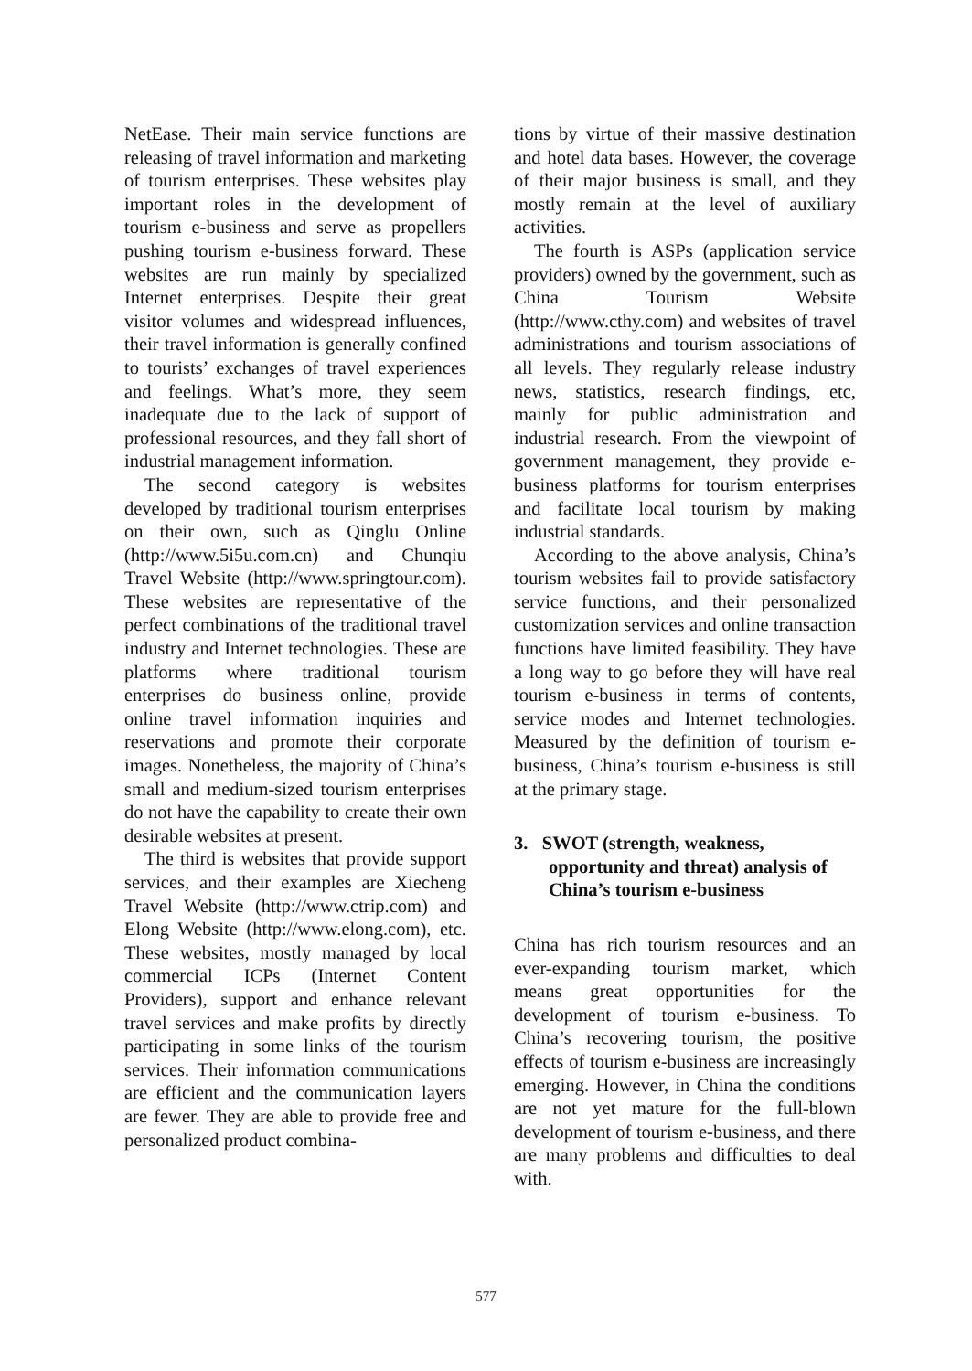NetEase. Their main service functions are releasing of travel information and marketing of tourism enterprises. These websites play important roles in the development of tourism e-business and serve as propellers pushing tourism e-business forward. These websites are run mainly by specialized Internet enterprises. Despite their great visitor volumes and widespread influences, their travel information is generally confined to tourists’ exchanges of travel experiences and feelings. What’s more, they seem inadequate due to the lack of support of professional resources, and they fall short of industrial management information.
The second category is websites developed by traditional tourism enterprises on their own, such as Qinglu Online (http://www.5i5u.com.cn) and Chunqiu Travel Website (http://www.springtour.com). These websites are representative of the perfect combinations of the traditional travel industry and Internet technologies. These are platforms where traditional tourism enterprises do business online, provide online travel information inquiries and reservations and promote their corporate images. Nonetheless, the majority of China’s small and medium-sized tourism enterprises do not have the capability to create their own desirable websites at present.
The third is websites that provide support services, and their examples are Xiecheng Travel Website (http://www.ctrip.com) and Elong Website (http://www.elong.com), etc. These websites, mostly managed by local commercial ICPs (Internet Content Providers), support and enhance relevant travel services and make profits by directly participating in some links of the tourism services. Their information communications are efficient and the communication layers are fewer. They are able to provide free and personalized product combina-
tions by virtue of their massive destination and hotel data bases. However, the coverage of their major business is small, and they mostly remain at the level of auxiliary activities.
The fourth is ASPs (application service providers) owned by the government, such as China Tourism Website (http://www.cthy.com) and websites of travel administrations and tourism associations of all levels. They regularly release industry news, statistics, research findings, etc, mainly for public administration and industrial research. From the viewpoint of government management, they provide e-business platforms for tourism enterprises and facilitate local tourism by making industrial standards.
According to the above analysis, China’s tourism websites fail to provide satisfactory service functions, and their personalized customization services and online transaction functions have limited feasibility. They have a long way to go before they will have real tourism e-business in terms of contents, service modes and Internet technologies. Measured by the definition of tourism e-business, China’s tourism e-business is still at the primary stage.
3. SWOT (strength, weakness, opportunity and threat) analysis of China’s tourism e-business
China has rich tourism resources and an ever-expanding tourism market, which means great opportunities for the development of tourism e-business. To China’s recovering tourism, the positive effects of tourism e-business are increasingly emerging. However, in China the conditions are not yet mature for the full-blown development of tourism e-business, and there are many problems and difficulties to deal with.
577